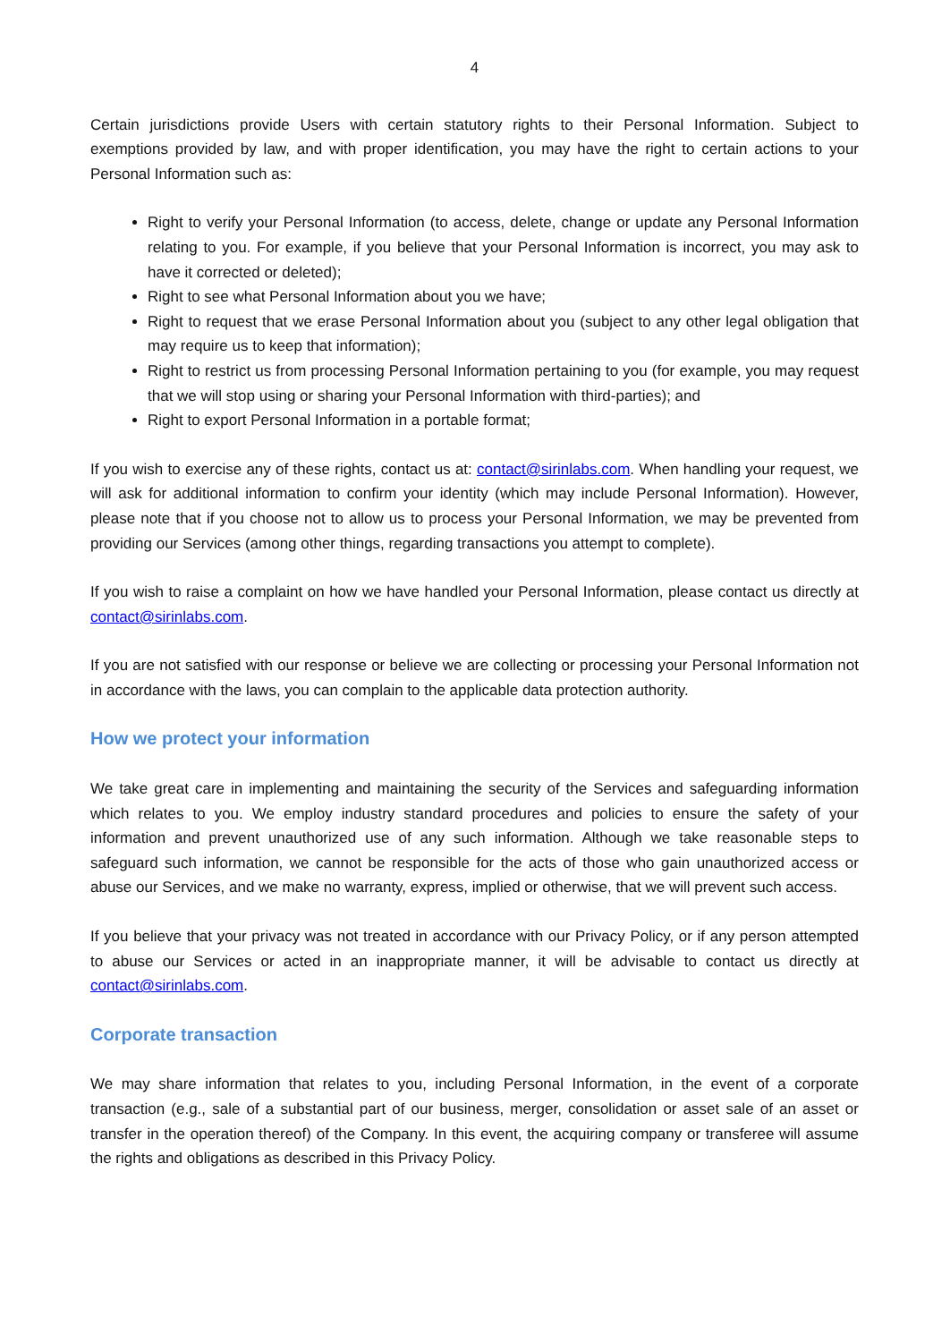4
Certain jurisdictions provide Users with certain statutory rights to their Personal Information. Subject to exemptions provided by law, and with proper identification, you may have the right to certain actions to your Personal Information such as:
Right to verify your Personal Information (to access, delete, change or update any Personal Information relating to you. For example, if you believe that your Personal Information is incorrect, you may ask to have it corrected or deleted);
Right to see what Personal Information about you we have;
Right to request that we erase Personal Information about you (subject to any other legal obligation that may require us to keep that information);
Right to restrict us from processing Personal Information pertaining to you (for example, you may request that we will stop using or sharing your Personal Information with third-parties); and
Right to export Personal Information in a portable format;
If you wish to exercise any of these rights, contact us at: contact@sirinlabs.com. When handling your request, we will ask for additional information to confirm your identity (which may include Personal Information). However, please note that if you choose not to allow us to process your Personal Information, we may be prevented from providing our Services (among other things, regarding transactions you attempt to complete).
If you wish to raise a complaint on how we have handled your Personal Information, please contact us directly at contact@sirinlabs.com.
If you are not satisfied with our response or believe we are collecting or processing your Personal Information not in accordance with the laws, you can complain to the applicable data protection authority.
How we protect your information
We take great care in implementing and maintaining the security of the Services and safeguarding information which relates to you. We employ industry standard procedures and policies to ensure the safety of your information and prevent unauthorized use of any such information. Although we take reasonable steps to safeguard such information, we cannot be responsible for the acts of those who gain unauthorized access or abuse our Services, and we make no warranty, express, implied or otherwise, that we will prevent such access.
If you believe that your privacy was not treated in accordance with our Privacy Policy, or if any person attempted to abuse our Services or acted in an inappropriate manner, it will be advisable to contact us directly at contact@sirinlabs.com.
Corporate transaction
We may share information that relates to you, including Personal Information, in the event of a corporate transaction (e.g., sale of a substantial part of our business, merger, consolidation or asset sale of an asset or transfer in the operation thereof) of the Company. In this event, the acquiring company or transferee will assume the rights and obligations as described in this Privacy Policy.